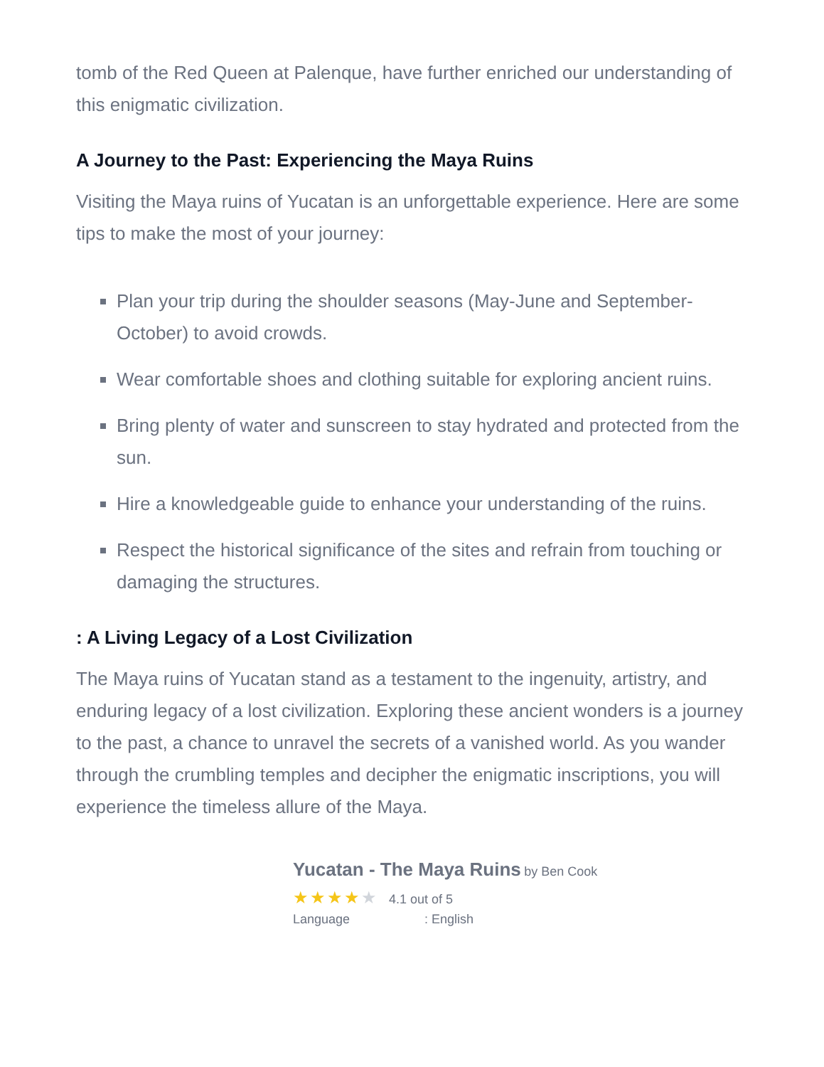tomb of the Red Queen at Palenque, have further enriched our understanding of this enigmatic civilization.
A Journey to the Past: Experiencing the Maya Ruins
Visiting the Maya ruins of Yucatan is an unforgettable experience. Here are some tips to make the most of your journey:
Plan your trip during the shoulder seasons (May-June and September-October) to avoid crowds.
Wear comfortable shoes and clothing suitable for exploring ancient ruins.
Bring plenty of water and sunscreen to stay hydrated and protected from the sun.
Hire a knowledgeable guide to enhance your understanding of the ruins.
Respect the historical significance of the sites and refrain from touching or damaging the structures.
: A Living Legacy of a Lost Civilization
The Maya ruins of Yucatan stand as a testament to the ingenuity, artistry, and enduring legacy of a lost civilization. Exploring these ancient wonders is a journey to the past, a chance to unravel the secrets of a vanished world. As you wander through the crumbling temples and decipher the enigmatic inscriptions, you will experience the timeless allure of the Maya.
Yucatan - The Maya Ruins by Ben Cook
★★★★★ 4.1 out of 5
Language : English